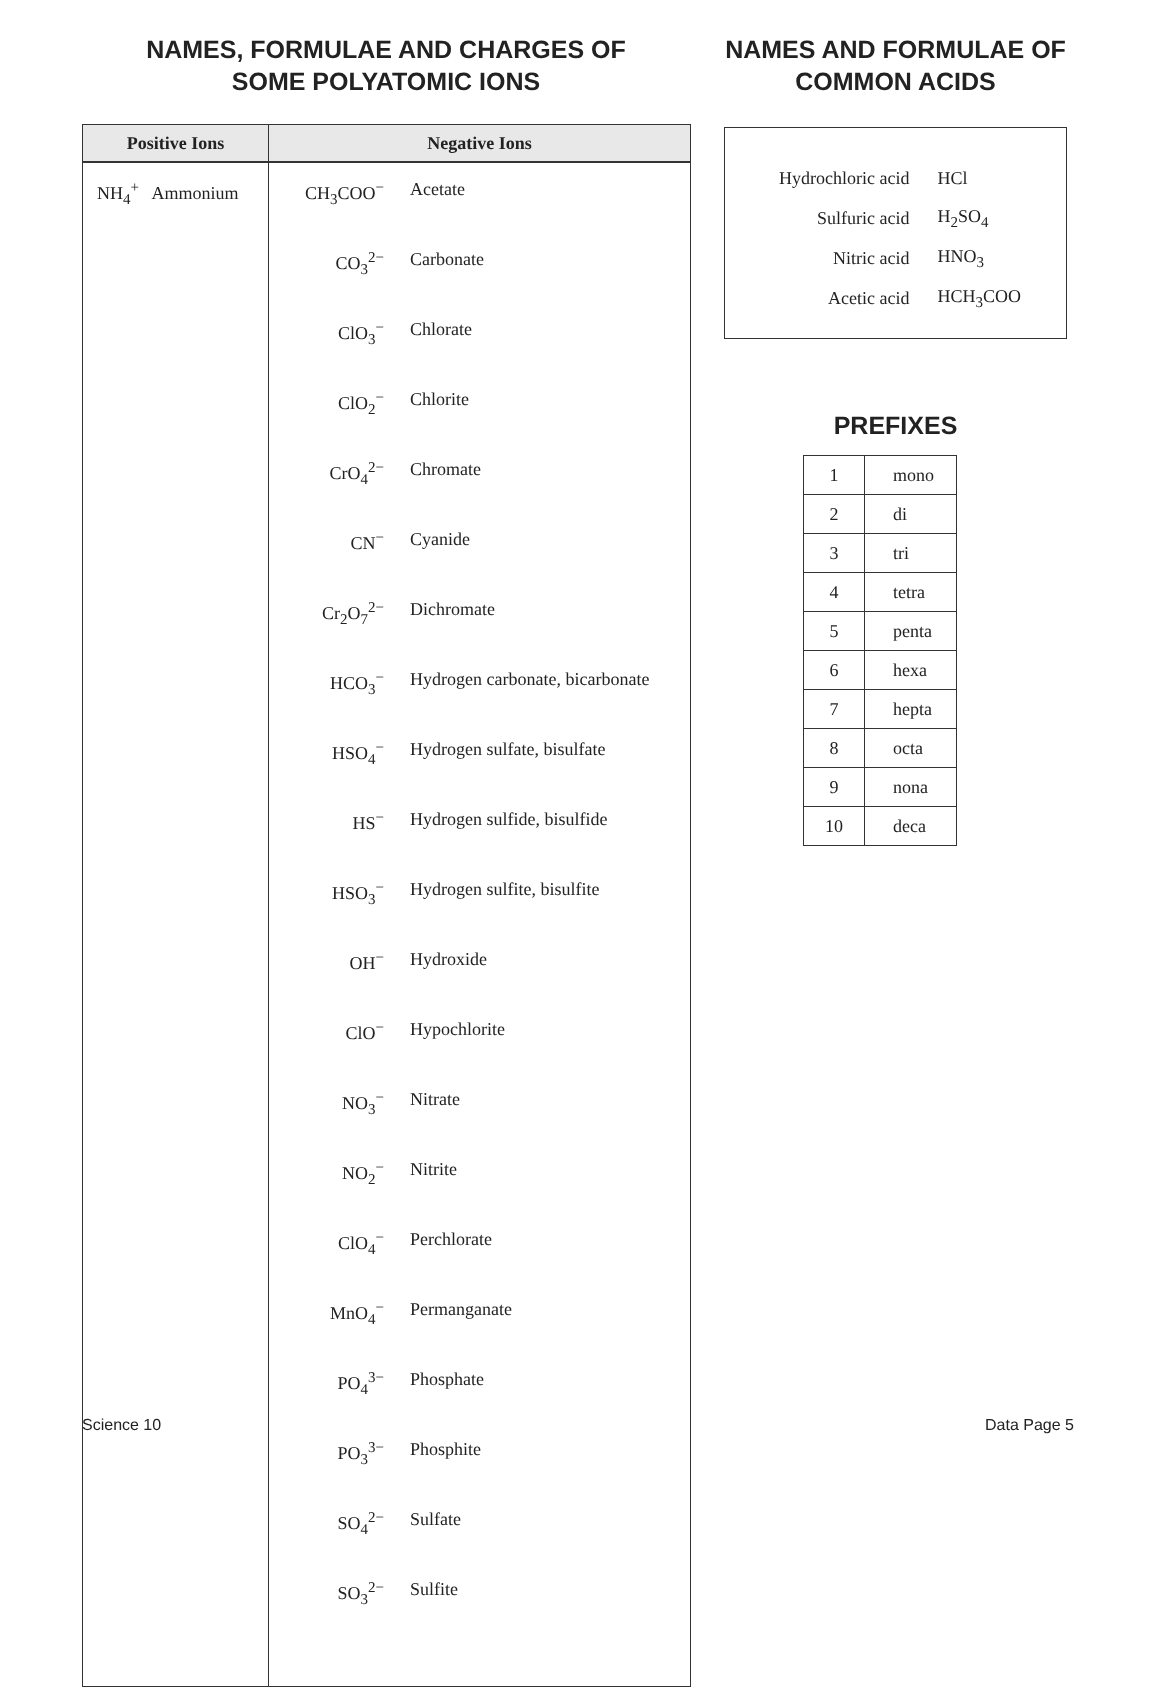NAMES, FORMULAE AND CHARGES OF
SOME POLYATOMIC IONS
| Positive Ions | Negative Ions | |
| --- | --- | --- |
| NH<sub>4</sub><sup>+</sup> Ammonium | CH<sub>3</sub>COO<sup>−</sup> | Acetate |
| | CO<sub>3</sub><sup>2−</sup> | Carbonate |
| | ClO<sub>3</sub><sup>−</sup> | Chlorate |
| | ClO<sub>2</sub><sup>−</sup> | Chlorite |
| | CrO<sub>4</sub><sup>2−</sup> | Chromate |
| | CN<sup>−</sup> | Cyanide |
| | Cr<sub>2</sub>O<sub>7</sub><sup>2−</sup> | Dichromate |
| | HCO<sub>3</sub><sup>−</sup> | Hydrogen carbonate, bicarbonate |
| | HSO<sub>4</sub><sup>−</sup> | Hydrogen sulfate, bisulfate |
| | HS<sup>−</sup> | Hydrogen sulfide, bisulfide |
| | HSO<sub>3</sub><sup>−</sup> | Hydrogen sulfite, bisulfite |
| | OH<sup>−</sup> | Hydroxide |
| | ClO<sup>−</sup> | Hypochlorite |
| | NO<sub>3</sub><sup>−</sup> | Nitrate |
| | NO<sub>2</sub><sup>−</sup> | Nitrite |
| | ClO<sub>4</sub><sup>−</sup> | Perchlorate |
| | MnO<sub>4</sub><sup>−</sup> | Permanganate |
| | PO<sub>4</sub><sup>3−</sup> | Phosphate |
| | PO<sub>3</sub><sup>3−</sup> | Phosphite |
| | SO<sub>4</sub><sup>2−</sup> | Sulfate |
| | SO<sub>3</sub><sup>2−</sup> | Sulfite |
NAMES AND FORMULAE OF
COMMON ACIDS
| Hydrochloric acid | HCl |
| Sulfuric acid | H<sub>2</sub>SO<sub>4</sub> |
| Nitric acid | HNO<sub>3</sub> |
| Acetic acid | HCH<sub>3</sub>COO |
PREFIXES
| 1 | mono |
| 2 | di |
| 3 | tri |
| 4 | tetra |
| 5 | penta |
| 6 | hexa |
| 7 | hepta |
| 8 | octa |
| 9 | nona |
| 10 | deca |
Science 10 Data Page 5